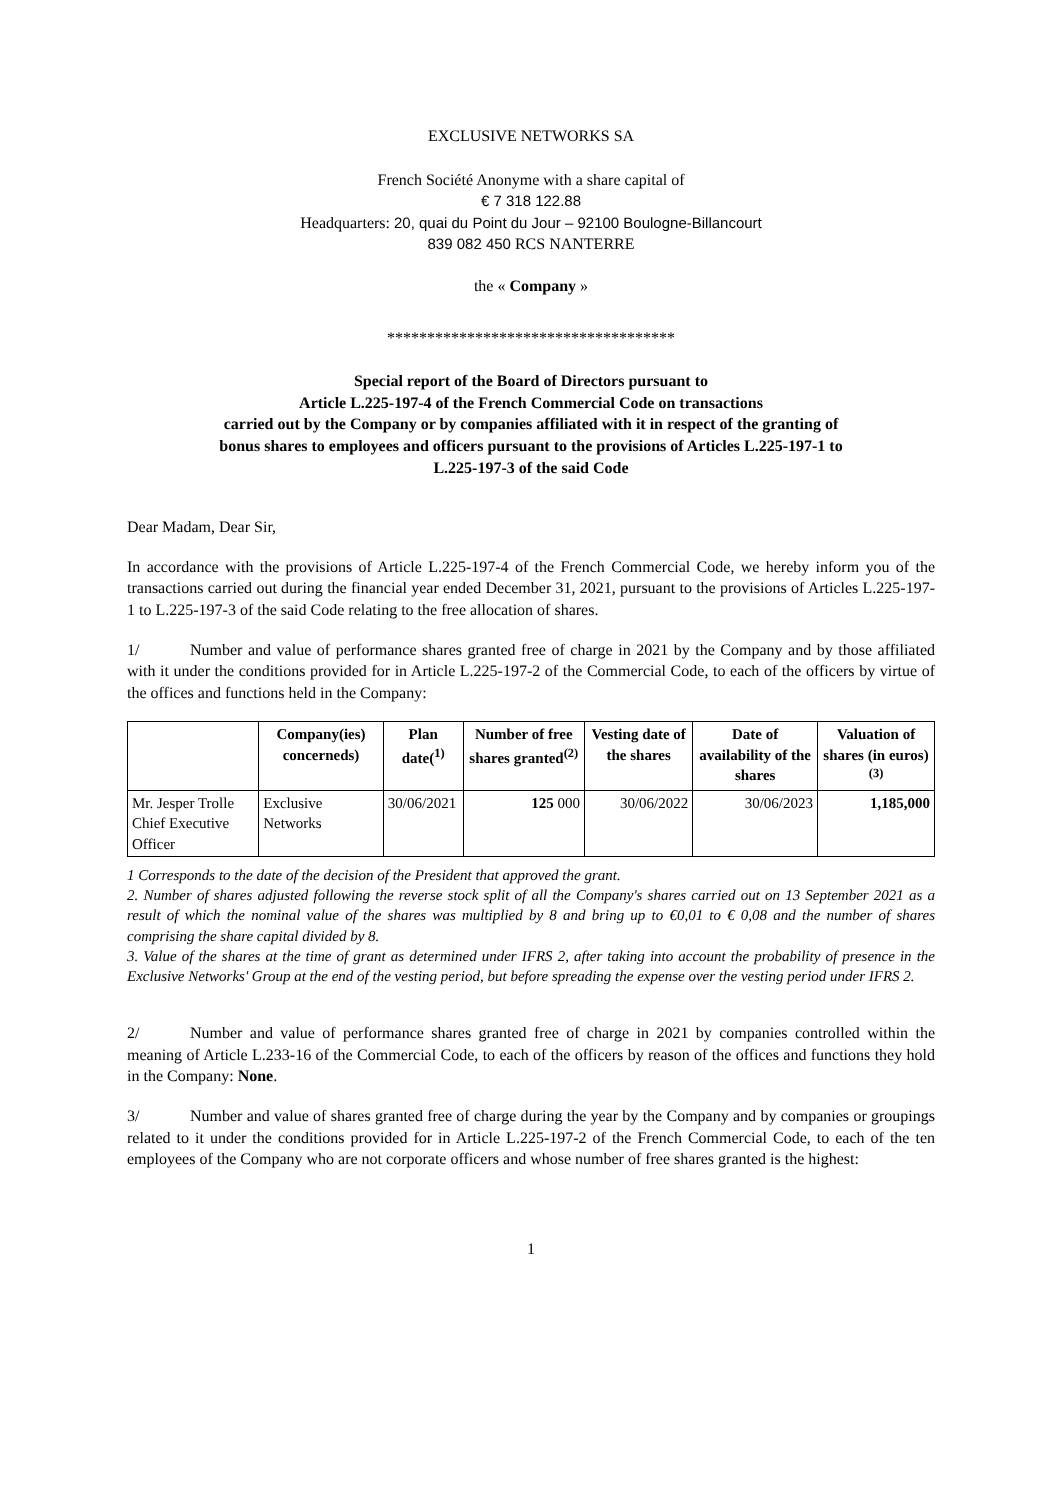EXCLUSIVE NETWORKS SA
French Société Anonyme with a share capital of
€ 7 318 122.88
Headquarters: 20, quai du Point du Jour – 92100 Boulogne-Billancourt
839 082 450 RCS NANTERRE
the « Company »
************************************
Special report of the Board of Directors pursuant to
Article L.225-197-4 of the French Commercial Code on transactions
carried out by the Company or by companies affiliated with it in respect of the granting of
bonus shares to employees and officers pursuant to the provisions of Articles L.225-197-1 to
L.225-197-3 of the said Code
Dear Madam, Dear Sir,
In accordance with the provisions of Article L.225-197-4 of the French Commercial Code, we hereby inform you of the transactions carried out during the financial year ended December 31, 2021, pursuant to the provisions of Articles L.225-197-1 to L.225-197-3 of the said Code relating to the free allocation of shares.
1/ Number and value of performance shares granted free of charge in 2021 by the Company and by those affiliated with it under the conditions provided for in Article L.225-197-2 of the Commercial Code, to each of the officers by virtue of the offices and functions held in the Company:
| | Company(ies) concerneds) | Plan date(<sup>1)</sup> | Number of free shares granted<sup>(2)</sup> | Vesting date of the shares | Date of availability of the shares | Valuation of shares (in euros)<sup>(3)</sup> |
| --- | --- | --- | --- | --- | --- | --- |
| Mr. Jesper Trolle Chief Executive Officer | Exclusive Networks | 30/06/2021 | 125 000 | 30/06/2022 | 30/06/2023 | 1,185,000 |
1 Corresponds to the date of the decision of the President that approved the grant.
2. Number of shares adjusted following the reverse stock split of all the Company's shares carried out on 13 September 2021 as a result of which the nominal value of the shares was multiplied by 8 and bring up to €0,01 to € 0,08 and the number of shares comprising the share capital divided by 8.
3. Value of the shares at the time of grant as determined under IFRS 2, after taking into account the probability of presence in the Exclusive Networks' Group at the end of the vesting period, but before spreading the expense over the vesting period under IFRS 2.
2/ Number and value of performance shares granted free of charge in 2021 by companies controlled within the meaning of Article L.233-16 of the Commercial Code, to each of the officers by reason of the offices and functions they hold in the Company: None.
3/ Number and value of shares granted free of charge during the year by the Company and by companies or groupings related to it under the conditions provided for in Article L.225-197-2 of the French Commercial Code, to each of the ten employees of the Company who are not corporate officers and whose number of free shares granted is the highest:
1